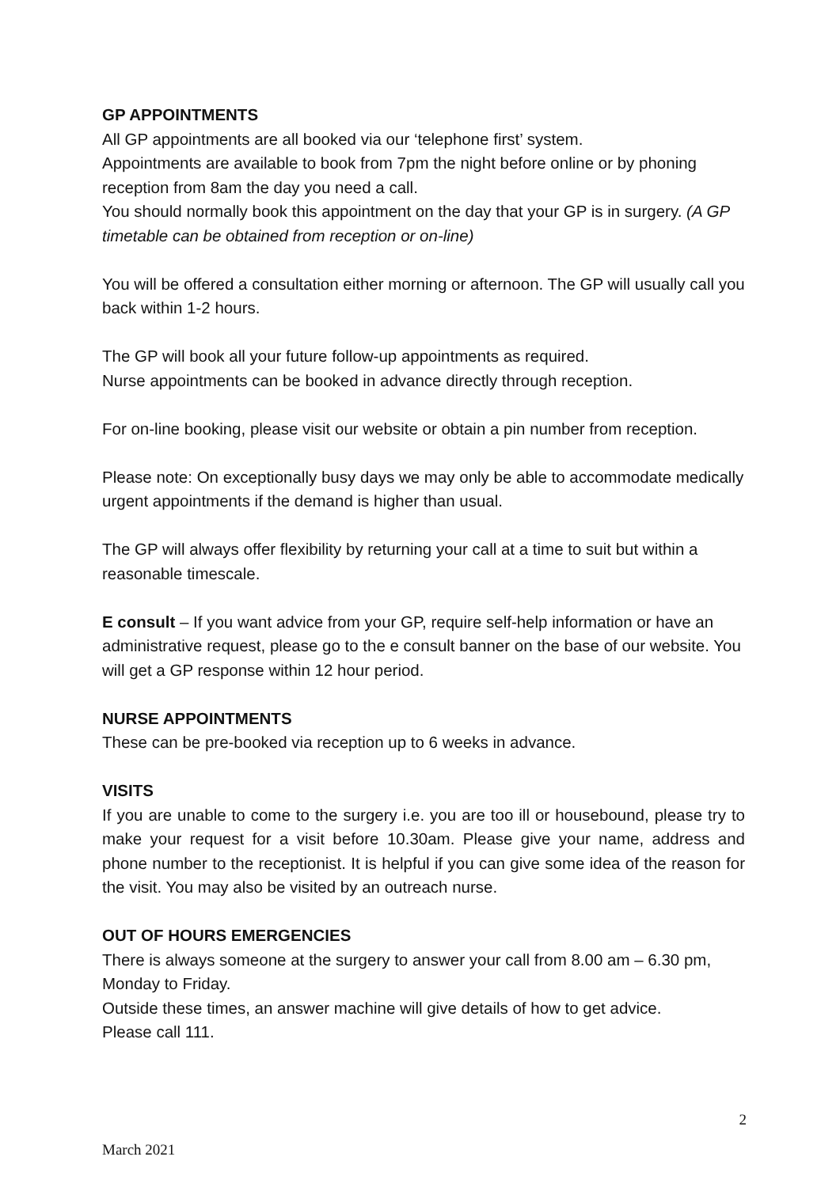GP APPOINTMENTS
All GP appointments are all booked via our ‘telephone first’ system.
Appointments are available to book from 7pm the night before online or by phoning reception from 8am the day you need a call.
You should normally book this appointment on the day that your GP is in surgery. (A GP timetable can be obtained from reception or on-line)
You will be offered a consultation either morning or afternoon. The GP will usually call you back within 1-2 hours.
The GP will book all your future follow-up appointments as required.
Nurse appointments can be booked in advance directly through reception.
For on-line booking, please visit our website or obtain a pin number from reception.
Please note: On exceptionally busy days we may only be able to accommodate medically urgent appointments if the demand is higher than usual.
The GP will always offer flexibility by returning your call at a time to suit but within a reasonable timescale.
E consult – If you want advice from your GP, require self-help information or have an administrative request, please go to the e consult banner on the base of our website. You will get a GP response within 12 hour period.
NURSE APPOINTMENTS
These can be pre-booked via reception up to 6 weeks in advance.
VISITS
If you are unable to come to the surgery i.e. you are too ill or housebound, please try to make your request for a visit before 10.30am. Please give your name, address and phone number to the receptionist. It is helpful if you can give some idea of the reason for the visit. You may also be visited by an outreach nurse.
OUT OF HOURS EMERGENCIES
There is always someone at the surgery to answer your call from 8.00 am – 6.30 pm, Monday to Friday.
Outside these times, an answer machine will give details of how to get advice.
Please call 111.
2
March 2021